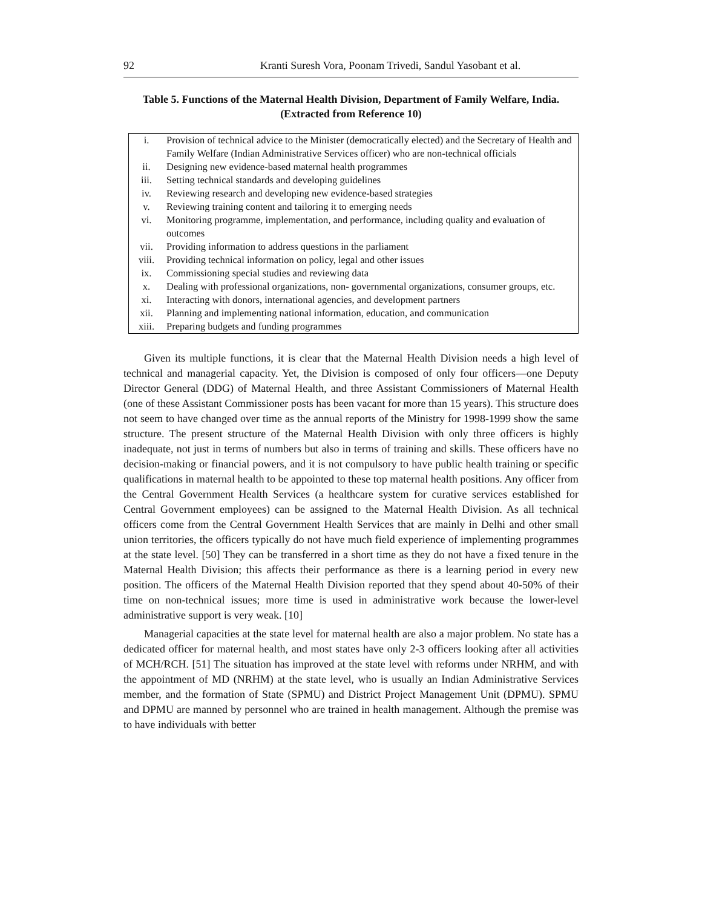92 Kranti Suresh Vora, Poonam Trivedi, Sandul Yasobant et al.
Table 5. Functions of the Maternal Health Division, Department of Family Welfare, India. (Extracted from Reference 10)
| i. | Provision of technical advice to the Minister (democratically elected) and the Secretary of Health and Family Welfare (Indian Administrative Services officer) who are non-technical officials |
| ii. | Designing new evidence-based maternal health programmes |
| iii. | Setting technical standards and developing guidelines |
| iv. | Reviewing research and developing new evidence-based strategies |
| v. | Reviewing training content and tailoring it to emerging needs |
| vi. | Monitoring programme, implementation, and performance, including quality and evaluation of outcomes |
| vii. | Providing information to address questions in the parliament |
| viii. | Providing technical information on policy, legal and other issues |
| ix. | Commissioning special studies and reviewing data |
| x. | Dealing with professional organizations, non- governmental organizations, consumer groups, etc. |
| xi. | Interacting with donors, international agencies, and development partners |
| xii. | Planning and implementing national information, education, and communication |
| xiii. | Preparing budgets and funding programmes |
Given its multiple functions, it is clear that the Maternal Health Division needs a high level of technical and managerial capacity. Yet, the Division is composed of only four officers—one Deputy Director General (DDG) of Maternal Health, and three Assistant Commissioners of Maternal Health (one of these Assistant Commissioner posts has been vacant for more than 15 years). This structure does not seem to have changed over time as the annual reports of the Ministry for 1998-1999 show the same structure. The present structure of the Maternal Health Division with only three officers is highly inadequate, not just in terms of numbers but also in terms of training and skills. These officers have no decision-making or financial powers, and it is not compulsory to have public health training or specific qualifications in maternal health to be appointed to these top maternal health positions. Any officer from the Central Government Health Services (a healthcare system for curative services established for Central Government employees) can be assigned to the Maternal Health Division. As all technical officers come from the Central Government Health Services that are mainly in Delhi and other small union territories, the officers typically do not have much field experience of implementing programmes at the state level. [50] They can be transferred in a short time as they do not have a fixed tenure in the Maternal Health Division; this affects their performance as there is a learning period in every new position. The officers of the Maternal Health Division reported that they spend about 40-50% of their time on non-technical issues; more time is used in administrative work because the lower-level administrative support is very weak. [10]
Managerial capacities at the state level for maternal health are also a major problem. No state has a dedicated officer for maternal health, and most states have only 2-3 officers looking after all activities of MCH/RCH. [51] The situation has improved at the state level with reforms under NRHM, and with the appointment of MD (NRHM) at the state level, who is usually an Indian Administrative Services member, and the formation of State (SPMU) and District Project Management Unit (DPMU). SPMU and DPMU are manned by personnel who are trained in health management. Although the premise was to have individuals with better